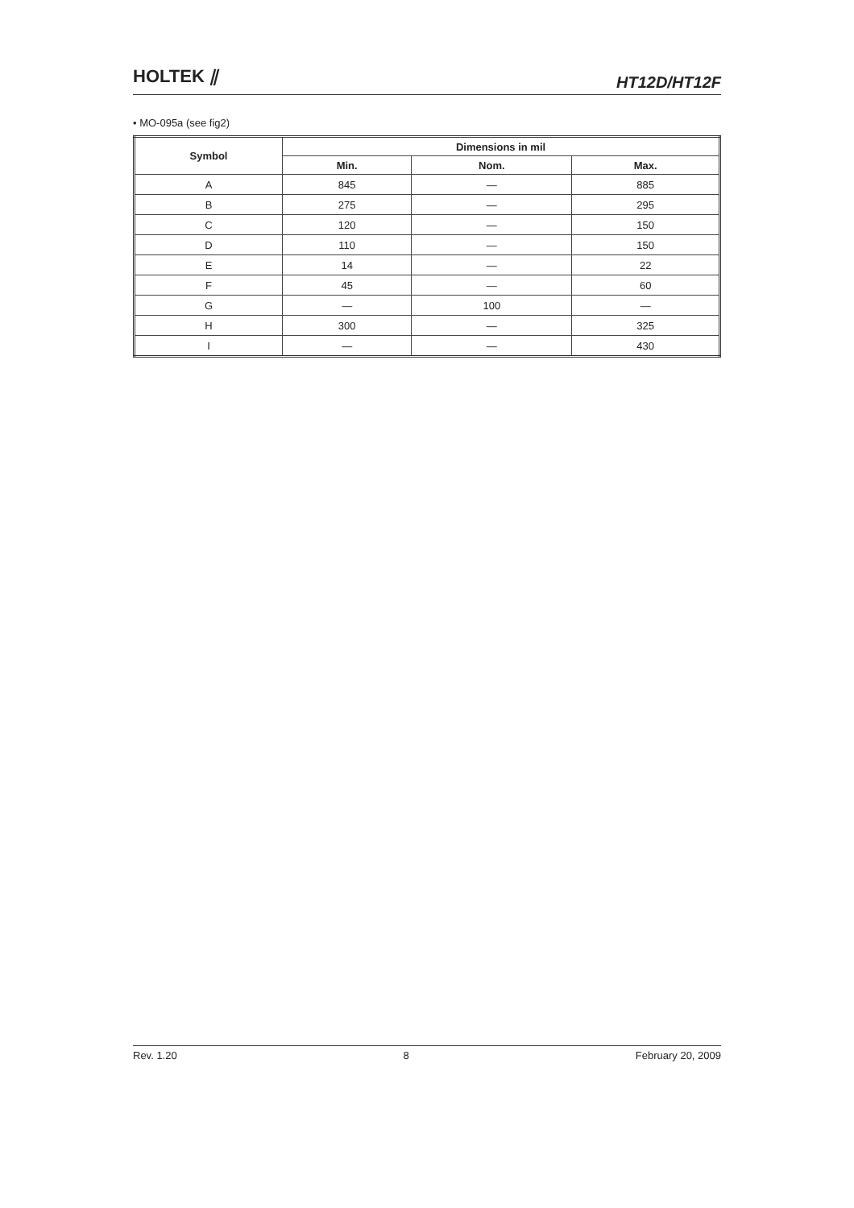HOLTEK ⫽
HT12D/HT12F
• MO-095a (see fig2)
| Symbol | Dimensions in mil | | |
| --- | --- | --- | --- |
| | Min. | Nom. | Max. |
| A | 845 | — | 885 |
| B | 275 | — | 295 |
| C | 120 | — | 150 |
| D | 110 | — | 150 |
| E | 14 | — | 22 |
| F | 45 | — | 60 |
| G | — | 100 | — |
| H | 300 | — | 325 |
| I | — | — | 430 |
Rev. 1.20 8 February 20, 2009